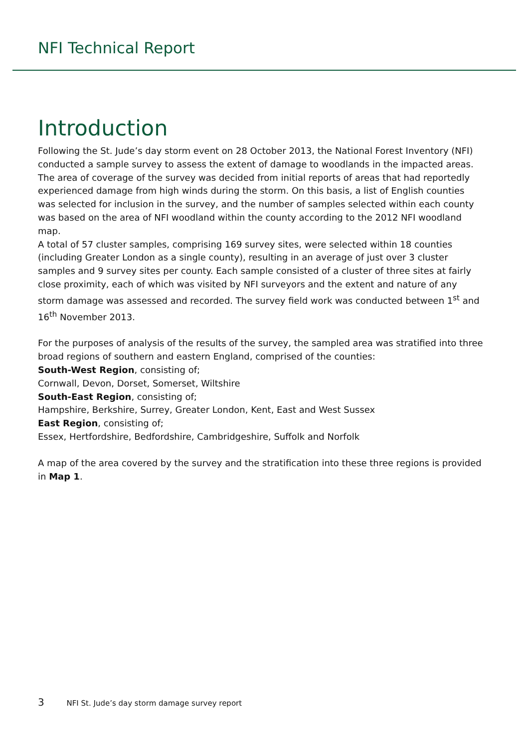NFI Technical Report
Introduction
Following the St. Jude’s day storm event on 28 October 2013, the National Forest Inventory (NFI) conducted a sample survey to assess the extent of damage to woodlands in the impacted areas. The area of coverage of the survey was decided from initial reports of areas that had reportedly experienced damage from high winds during the storm. On this basis, a list of English counties was selected for inclusion in the survey, and the number of samples selected within each county was based on the area of NFI woodland within the county according to the 2012 NFI woodland map.
A total of 57 cluster samples, comprising 169 survey sites, were selected within 18 counties (including Greater London as a single county), resulting in an average of just over 3 cluster samples and 9 survey sites per county. Each sample consisted of a cluster of three sites at fairly close proximity, each of which was visited by NFI surveyors and the extent and nature of any storm damage was assessed and recorded. The survey field work was conducted between 1<sup>st</sup> and 16<sup>th</sup> November 2013.
For the purposes of analysis of the results of the survey, the sampled area was stratified into three broad regions of southern and eastern England, comprised of the counties:
South-West Region, consisting of;
Cornwall, Devon, Dorset, Somerset, Wiltshire
South-East Region, consisting of;
Hampshire, Berkshire, Surrey, Greater London, Kent, East and West Sussex
East Region, consisting of;
Essex, Hertfordshire, Bedfordshire, Cambridgeshire, Suffolk and Norfolk
A map of the area covered by the survey and the stratification into these three regions is provided in Map 1.
3 NFI St. Jude’s day storm damage survey report